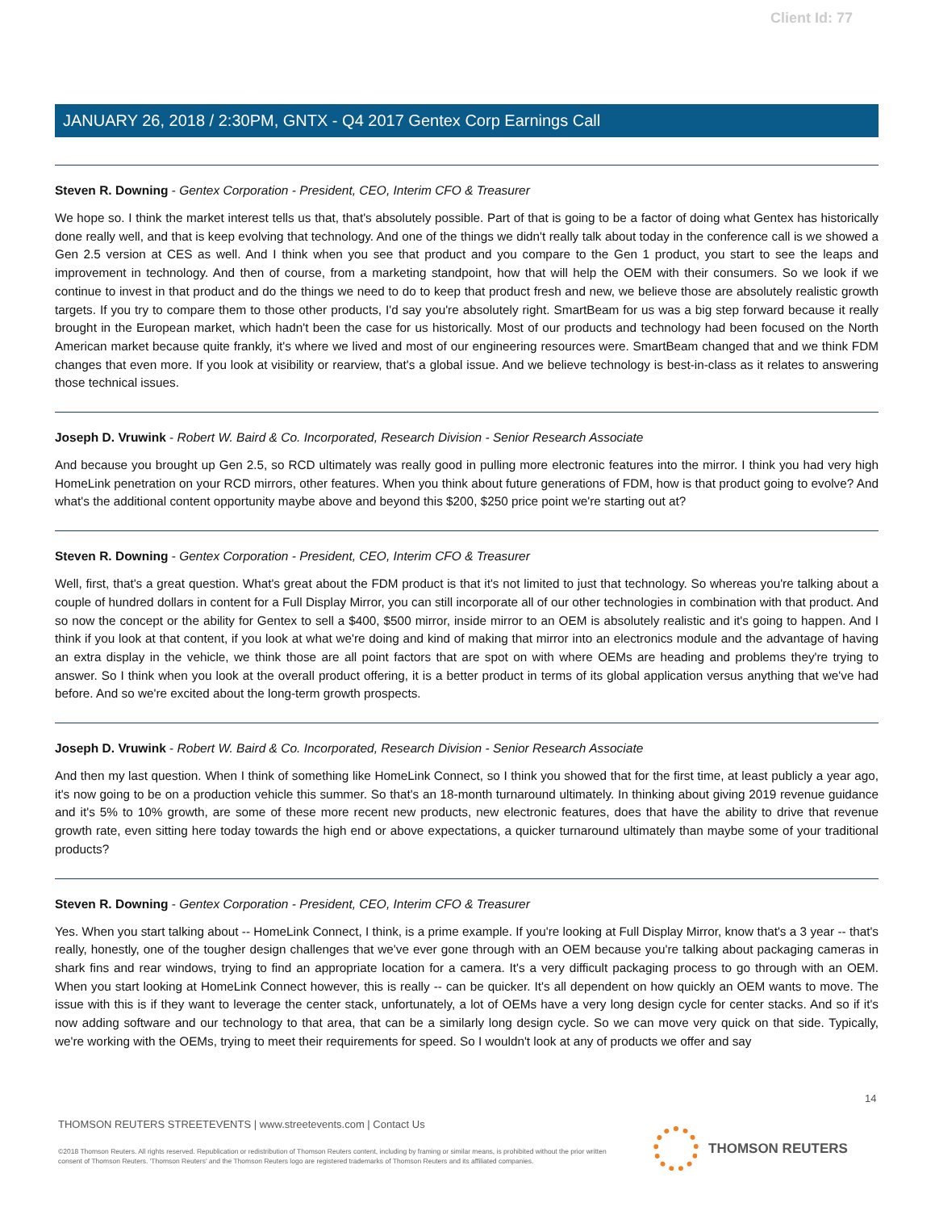Client Id: 77
JANUARY 26, 2018 / 2:30PM, GNTX - Q4 2017 Gentex Corp Earnings Call
Steven R. Downing - Gentex Corporation - President, CEO, Interim CFO & Treasurer
We hope so. I think the market interest tells us that, that's absolutely possible. Part of that is going to be a factor of doing what Gentex has historically done really well, and that is keep evolving that technology. And one of the things we didn't really talk about today in the conference call is we showed a Gen 2.5 version at CES as well. And I think when you see that product and you compare to the Gen 1 product, you start to see the leaps and improvement in technology. And then of course, from a marketing standpoint, how that will help the OEM with their consumers. So we look if we continue to invest in that product and do the things we need to do to keep that product fresh and new, we believe those are absolutely realistic growth targets. If you try to compare them to those other products, I'd say you're absolutely right. SmartBeam for us was a big step forward because it really brought in the European market, which hadn't been the case for us historically. Most of our products and technology had been focused on the North American market because quite frankly, it's where we lived and most of our engineering resources were. SmartBeam changed that and we think FDM changes that even more. If you look at visibility or rearview, that's a global issue. And we believe technology is best-in-class as it relates to answering those technical issues.
Joseph D. Vruwink - Robert W. Baird & Co. Incorporated, Research Division - Senior Research Associate
And because you brought up Gen 2.5, so RCD ultimately was really good in pulling more electronic features into the mirror. I think you had very high HomeLink penetration on your RCD mirrors, other features. When you think about future generations of FDM, how is that product going to evolve? And what's the additional content opportunity maybe above and beyond this $200, $250 price point we're starting out at?
Steven R. Downing - Gentex Corporation - President, CEO, Interim CFO & Treasurer
Well, first, that's a great question. What's great about the FDM product is that it's not limited to just that technology. So whereas you're talking about a couple of hundred dollars in content for a Full Display Mirror, you can still incorporate all of our other technologies in combination with that product. And so now the concept or the ability for Gentex to sell a $400, $500 mirror, inside mirror to an OEM is absolutely realistic and it's going to happen. And I think if you look at that content, if you look at what we're doing and kind of making that mirror into an electronics module and the advantage of having an extra display in the vehicle, we think those are all point factors that are spot on with where OEMs are heading and problems they're trying to answer. So I think when you look at the overall product offering, it is a better product in terms of its global application versus anything that we've had before. And so we're excited about the long-term growth prospects.
Joseph D. Vruwink - Robert W. Baird & Co. Incorporated, Research Division - Senior Research Associate
And then my last question. When I think of something like HomeLink Connect, so I think you showed that for the first time, at least publicly a year ago, it's now going to be on a production vehicle this summer. So that's an 18-month turnaround ultimately. In thinking about giving 2019 revenue guidance and it's 5% to 10% growth, are some of these more recent new products, new electronic features, does that have the ability to drive that revenue growth rate, even sitting here today towards the high end or above expectations, a quicker turnaround ultimately than maybe some of your traditional products?
Steven R. Downing - Gentex Corporation - President, CEO, Interim CFO & Treasurer
Yes. When you start talking about -- HomeLink Connect, I think, is a prime example. If you're looking at Full Display Mirror, know that's a 3 year -- that's really, honestly, one of the tougher design challenges that we've ever gone through with an OEM because you're talking about packaging cameras in shark fins and rear windows, trying to find an appropriate location for a camera. It's a very difficult packaging process to go through with an OEM. When you start looking at HomeLink Connect however, this is really -- can be quicker. It's all dependent on how quickly an OEM wants to move. The issue with this is if they want to leverage the center stack, unfortunately, a lot of OEMs have a very long design cycle for center stacks. And so if it's now adding software and our technology to that area, that can be a similarly long design cycle. So we can move very quick on that side. Typically, we're working with the OEMs, trying to meet their requirements for speed. So I wouldn't look at any of products we offer and say
14
THOMSON REUTERS STREETEVENTS | www.streetevents.com | Contact Us
©2018 Thomson Reuters. All rights reserved. Republication or redistribution of Thomson Reuters content, including by framing or similar means, is prohibited without the prior written consent of Thomson Reuters. 'Thomson Reuters' and the Thomson Reuters logo are registered trademarks of Thomson Reuters and its affiliated companies.
THOMSON REUTERS